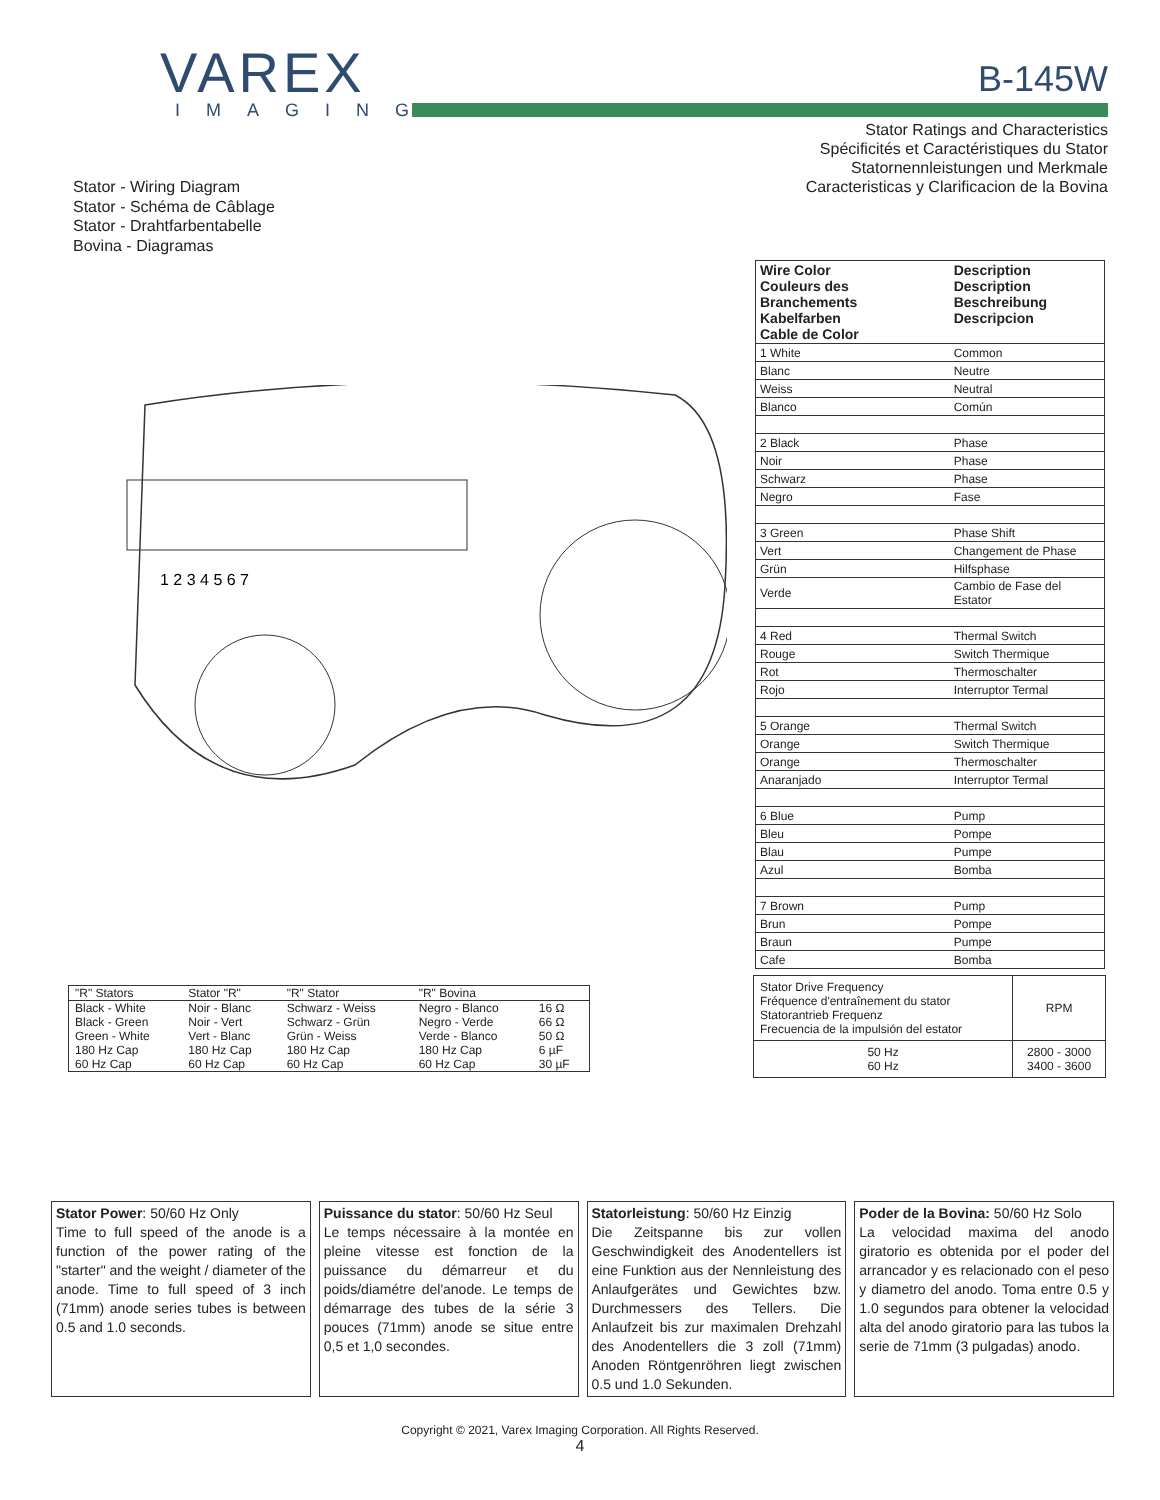VAREX
IMAGING
B-145W
Stator Ratings and Characteristics
Spécificités et Caractéristiques du Stator
Statornennleistungen und Merkmale
Caracteristicas y Clarificacion de la Bovina
Stator - Wiring Diagram
Stator - Schéma de Câblage
Stator - Drahtfarbentabelle
Bovina - Diagramas
1 2 3 4 5 6 7
| Wire Color Couleurs des Branchements Kabelfarben Cable de Color | Description Description Beschreibung Descripcion |
| --- | --- |
| 1 White | Common |
| Blanc | Neutre |
| Weiss | Neutral |
| Blanco | Común |
| 2 Black | Phase |
| Noir | Phase |
| Schwarz | Phase |
| Negro | Fase |
| 3 Green | Phase Shift |
| Vert | Changement de Phase |
| Grün | Hilfsphase |
| Verde | Cambio de Fase del Estator |
| 4 Red | Thermal Switch |
| Rouge | Switch Thermique |
| Rot | Thermoschalter |
| Rojo | Interruptor Termal |
| 5 Orange | Thermal Switch |
| Orange | Switch Thermique |
| Orange | Thermoschalter |
| Anaranjado | Interruptor Termal |
| 6 Blue | Pump |
| Bleu | Pompe |
| Blau | Pumpe |
| Azul | Bomba |
| 7 Brown | Pump |
| Brun | Pompe |
| Braun | Pumpe |
| Cafe | Bomba |
| "R" Stators | Stator "R" | "R" Stator | "R" Bovina | |
| Black - White | Noir - Blanc | Schwarz - Weiss | Negro - Blanco | 16 Ω |
| Black - Green | Noir - Vert | Schwarz - Grün | Negro - Verde | 66 Ω |
| Green - White | Vert - Blanc | Grün - Weiss | Verde - Blanco | 50 Ω |
| 180 Hz Cap | 180 Hz Cap | 180 Hz Cap | 180 Hz Cap | 6 µF |
| 60 Hz Cap | 60 Hz Cap | 60 Hz Cap | 60 Hz Cap | 30 µF |
| Stator Drive Frequency Fréquence d'entraînement du stator Statorantrieb Frequenz Frecuencia de la impulsión del estator | RPM |
| 50 Hz 60 Hz | 2800 - 3000 3400 - 3600 |
Stator Power: 50/60 Hz Only
Time to full speed of the anode is a function of the power rating of the "starter" and the weight / diameter of the anode. Time to full speed of 3 inch (71mm) anode series tubes is between 0.5 and 1.0 seconds.
Puissance du stator: 50/60 Hz Seul
Le temps nécessaire à la montée en pleine vitesse est fonction de la puissance du démarreur et du poids/diamétre del'anode. Le temps de démarrage des tubes de la série 3 pouces (71mm) anode se situe entre 0,5 et 1,0 secondes.
Statorleistung: 50/60 Hz Einzig
Die Zeitspanne bis zur vollen Geschwindigkeit des Anodentellers ist eine Funktion aus der Nennleistung des Anlaufgerätes und Gewichtes bzw. Durchmessers des Tellers. Die Anlaufzeit bis zur maximalen Drehzahl des Anodentellers die 3 zoll (71mm) Anoden Röntgenröhren liegt zwischen 0.5 und 1.0 Sekunden.
Poder de la Bovina: 50/60 Hz Solo
La velocidad maxima del anodo giratorio es obtenida por el poder del arrancador y es relacionado con el peso y diametro del anodo. Toma entre 0.5 y 1.0 segundos para obtener la velocidad alta del anodo giratorio para las tubos la serie de 71mm (3 pulgadas) anodo.
Copyright © 2021, Varex Imaging Corporation. All Rights Reserved.
4